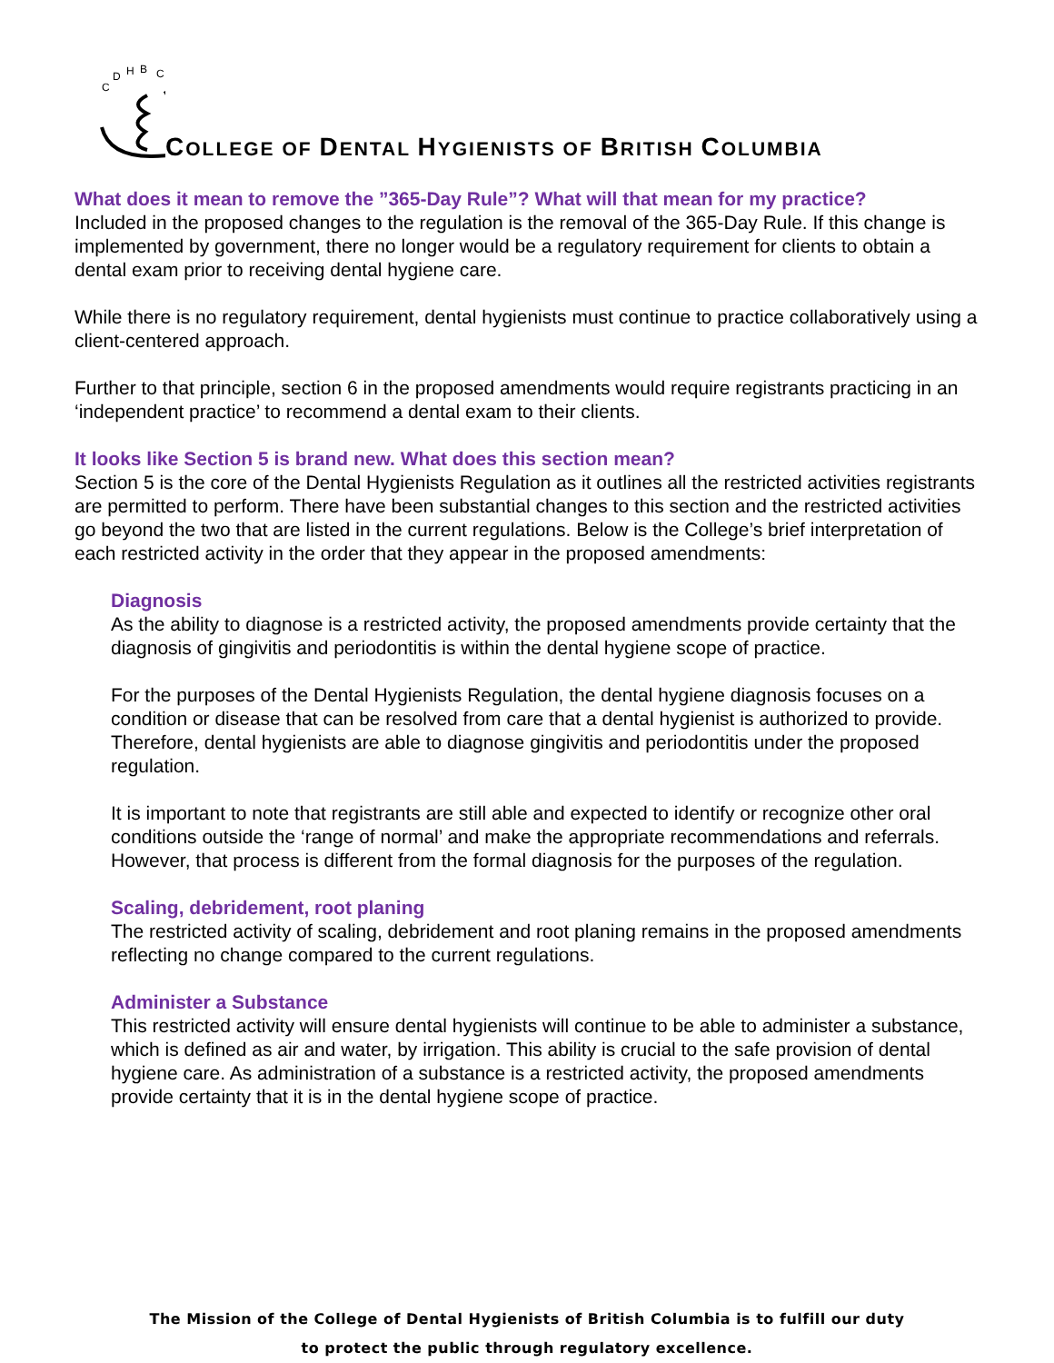C
D
H
B
C
COLLEGE OF DENTAL HYGIENISTS OF BRITISH COLUMBIA
What does it mean to remove the ”365-Day Rule”? What will that mean for my practice?
Included in the proposed changes to the regulation is the removal of the 365-Day Rule. If this change is implemented by government, there no longer would be a regulatory requirement for clients to obtain a dental exam prior to receiving dental hygiene care.
While there is no regulatory requirement, dental hygienists must continue to practice collaboratively using a client-centered approach.
Further to that principle, section 6 in the proposed amendments would require registrants practicing in an ‘independent practice’ to recommend a dental exam to their clients.
It looks like Section 5 is brand new. What does this section mean?
Section 5 is the core of the Dental Hygienists Regulation as it outlines all the restricted activities registrants are permitted to perform. There have been substantial changes to this section and the restricted activities go beyond the two that are listed in the current regulations. Below is the College’s brief interpretation of each restricted activity in the order that they appear in the proposed amendments:
Diagnosis
As the ability to diagnose is a restricted activity, the proposed amendments provide certainty that the diagnosis of gingivitis and periodontitis is within the dental hygiene scope of practice.
For the purposes of the Dental Hygienists Regulation, the dental hygiene diagnosis focuses on a condition or disease that can be resolved from care that a dental hygienist is authorized to provide. Therefore, dental hygienists are able to diagnose gingivitis and periodontitis under the proposed regulation.
It is important to note that registrants are still able and expected to identify or recognize other oral conditions outside the ‘range of normal’ and make the appropriate recommendations and referrals. However, that process is different from the formal diagnosis for the purposes of the regulation.
Scaling, debridement, root planing
The restricted activity of scaling, debridement and root planing remains in the proposed amendments reflecting no change compared to the current regulations.
Administer a Substance
This restricted activity will ensure dental hygienists will continue to be able to administer a substance, which is defined as air and water, by irrigation. This ability is crucial to the safe provision of dental hygiene care. As administration of a substance is a restricted activity, the proposed amendments provide certainty that it is in the dental hygiene scope of practice.
The Mission of the College of Dental Hygienists of British Columbia is to fulfill our duty
to protect the public through regulatory excellence.